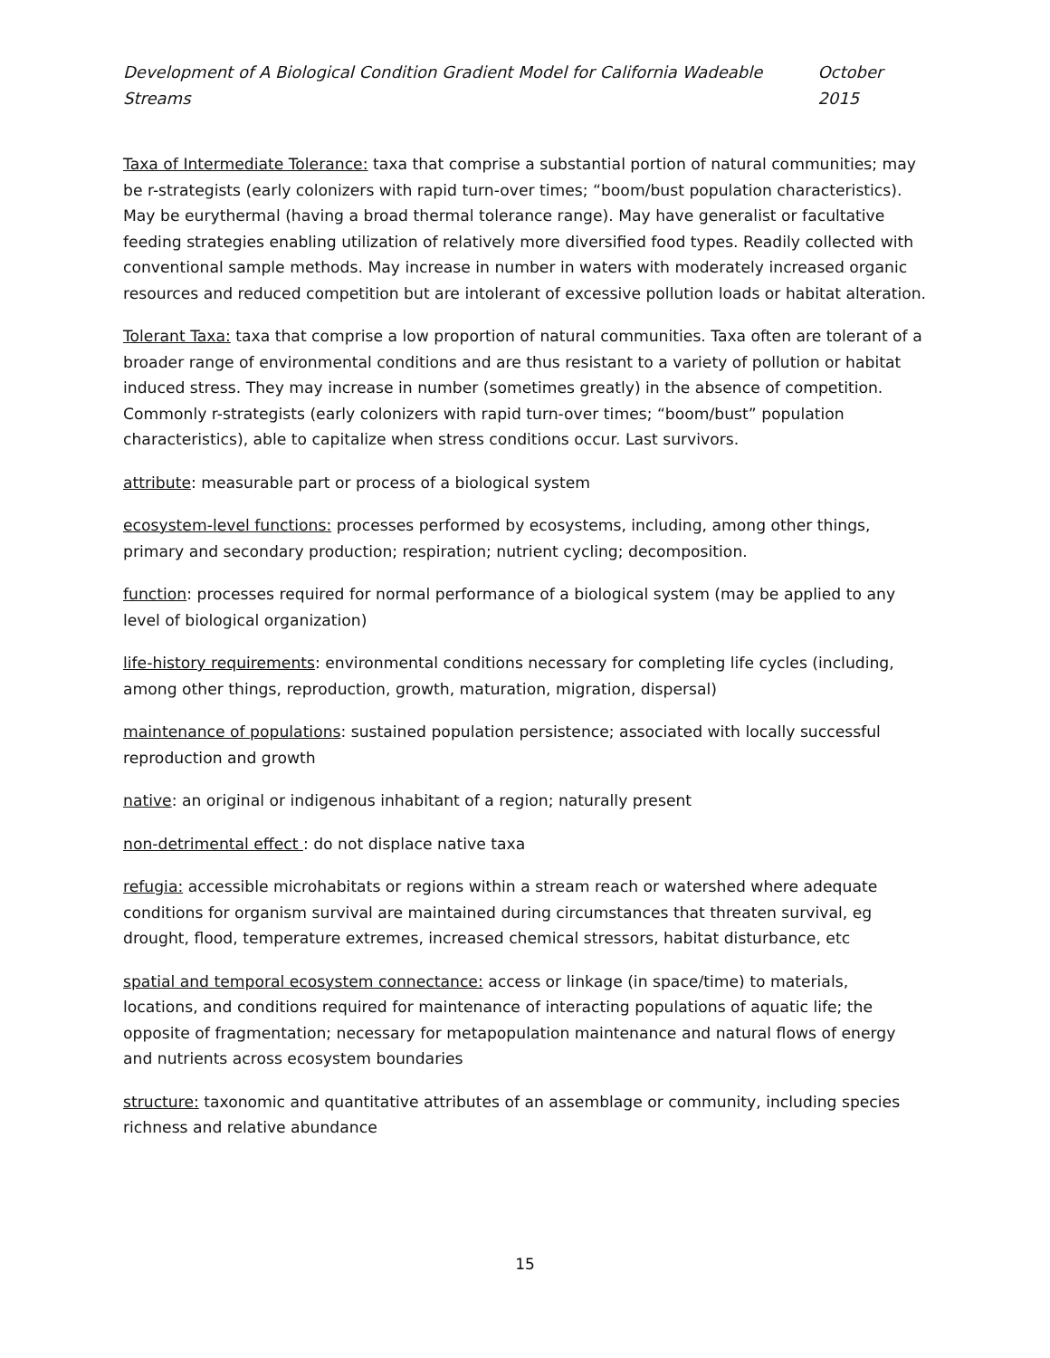Development of A Biological Condition Gradient Model for California Wadeable Streams October 2015
Taxa of Intermediate Tolerance: taxa that comprise a substantial portion of natural communities; may be r-strategists (early colonizers with rapid turn-over times; “boom/bust population characteristics). May be eurythermal (having a broad thermal tolerance range). May have generalist or facultative feeding strategies enabling utilization of relatively more diversified food types. Readily collected with conventional sample methods. May increase in number in waters with moderately increased organic resources and reduced competition but are intolerant of excessive pollution loads or habitat alteration.
Tolerant Taxa: taxa that comprise a low proportion of natural communities. Taxa often are tolerant of a broader range of environmental conditions and are thus resistant to a variety of pollution or habitat induced stress. They may increase in number (sometimes greatly) in the absence of competition. Commonly r-strategists (early colonizers with rapid turn-over times; “boom/bust” population characteristics), able to capitalize when stress conditions occur. Last survivors.
attribute: measurable part or process of a biological system
ecosystem-level functions: processes performed by ecosystems, including, among other things, primary and secondary production; respiration; nutrient cycling; decomposition.
function: processes required for normal performance of a biological system (may be applied to any level of biological organization)
life-history requirements: environmental conditions necessary for completing life cycles (including, among other things, reproduction, growth, maturation, migration, dispersal)
maintenance of populations: sustained population persistence; associated with locally successful reproduction and growth
native: an original or indigenous inhabitant of a region; naturally present
non-detrimental effect : do not displace native taxa
refugia: accessible microhabitats or regions within a stream reach or watershed where adequate conditions for organism survival are maintained during circumstances that threaten survival, eg drought, flood, temperature extremes, increased chemical stressors, habitat disturbance, etc
spatial and temporal ecosystem connectance: access or linkage (in space/time) to materials, locations, and conditions required for maintenance of interacting populations of aquatic life; the opposite of fragmentation; necessary for metapopulation maintenance and natural flows of energy and nutrients across ecosystem boundaries
structure: taxonomic and quantitative attributes of an assemblage or community, including species richness and relative abundance
15